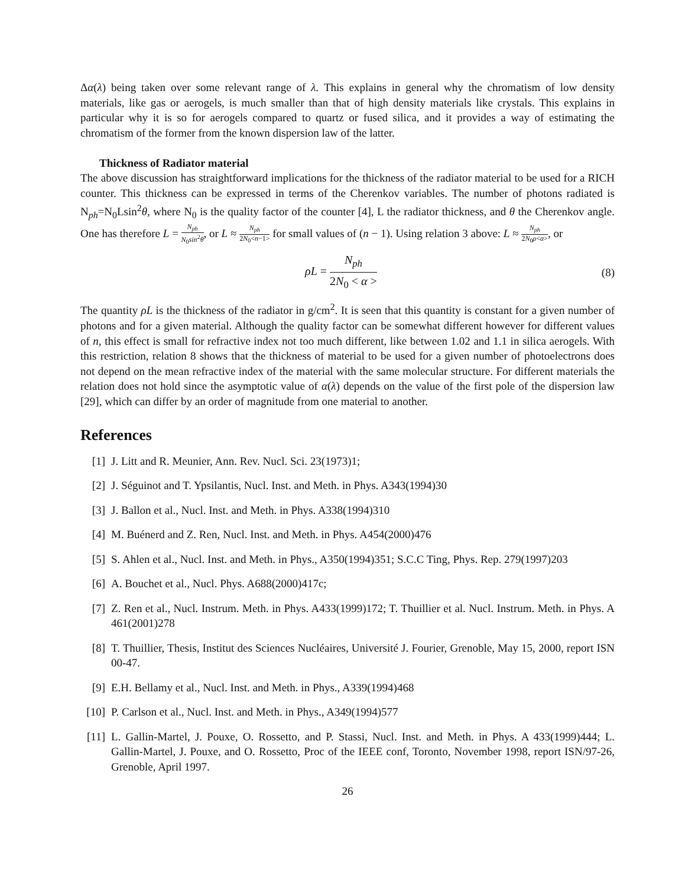Δα(λ) being taken over some relevant range of λ. This explains in general why the chromatism of low density materials, like gas or aerogels, is much smaller than that of high density materials like crystals. This explains in particular why it is so for aerogels compared to quartz or fused silica, and it provides a way of estimating the chromatism of the former from the known dispersion law of the latter.
Thickness of Radiator material
The above discussion has straightforward implications for the thickness of the radiator material to be used for a RICH counter. This thickness can be expressed in terms of the Cherenkov variables. The number of photons radiated is N<sub>ph</sub>=N<sub>0</sub>Lsin<sup>2</sup>θ, where N<sub>0</sub> is the quality factor of the counter [4], L the radiator thickness, and θ the Cherenkov angle. One has therefore L = N<sub>ph</sub> N<sub>0</sub>sin<sup>2</sup>θ, or L ≈ N<sub>ph</sub> 2N<sub>0</sub><n−1> for small values of (n − 1). Using relation 3 above: L ≈ N<sub>ph</sub> 2N<sub>0</sub>ρ<α>, or
ρL = N<sub>ph</sub> 2N<sub>0</sub> < α >
(8)
The quantity ρL is the thickness of the radiator in g/cm<sup>2</sup>. It is seen that this quantity is constant for a given number of photons and for a given material. Although the quality factor can be somewhat different however for different values of n, this effect is small for refractive index not too much different, like between 1.02 and 1.1 in silica aerogels. With this restriction, relation 8 shows that the thickness of material to be used for a given number of photoelectrons does not depend on the mean refractive index of the material with the same molecular structure. For different materials the relation does not hold since the asymptotic value of α(λ) depends on the value of the first pole of the dispersion law [29], which can differ by an order of magnitude from one material to another.
References
[1] J. Litt and R. Meunier, Ann. Rev. Nucl. Sci. 23(1973)1;
[2] J. Séguinot and T. Ypsilantis, Nucl. Inst. and Meth. in Phys. A343(1994)30
[3] J. Ballon et al., Nucl. Inst. and Meth. in Phys. A338(1994)310
[4] M. Buénerd and Z. Ren, Nucl. Inst. and Meth. in Phys. A454(2000)476
[5] S. Ahlen et al., Nucl. Inst. and Meth. in Phys., A350(1994)351; S.C.C Ting, Phys. Rep. 279(1997)203
[6] A. Bouchet et al., Nucl. Phys. A688(2000)417c;
[7] Z. Ren et al., Nucl. Instrum. Meth. in Phys. A433(1999)172; T. Thuillier et al. Nucl. Instrum. Meth. in Phys. A 461(2001)278
[8] T. Thuillier, Thesis, Institut des Sciences Nucléaires, Université J. Fourier, Grenoble, May 15, 2000, report ISN 00-47.
[9] E.H. Bellamy et al., Nucl. Inst. and Meth. in Phys., A339(1994)468
[10] P. Carlson et al., Nucl. Inst. and Meth. in Phys., A349(1994)577
[11] L. Gallin-Martel, J. Pouxe, O. Rossetto, and P. Stassi, Nucl. Inst. and Meth. in Phys. A 433(1999)444; L. Gallin-Martel, J. Pouxe, and O. Rossetto, Proc of the IEEE conf, Toronto, November 1998, report ISN/97-26, Grenoble, April 1997.
26